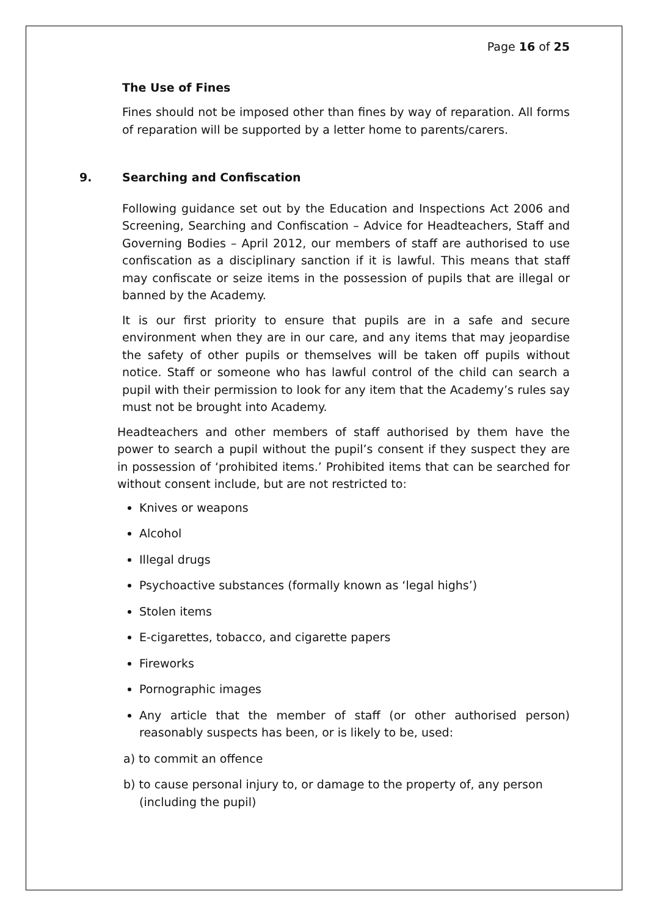Page 16 of 25
The Use of Fines
Fines should not be imposed other than fines by way of reparation. All forms of reparation will be supported by a letter home to parents/carers.
9. Searching and Confiscation
Following guidance set out by the Education and Inspections Act 2006 and Screening, Searching and Confiscation – Advice for Headteachers, Staff and Governing Bodies – April 2012, our members of staff are authorised to use confiscation as a disciplinary sanction if it is lawful. This means that staff may confiscate or seize items in the possession of pupils that are illegal or banned by the Academy.
It is our first priority to ensure that pupils are in a safe and secure environment when they are in our care, and any items that may jeopardise the safety of other pupils or themselves will be taken off pupils without notice. Staff or someone who has lawful control of the child can search a pupil with their permission to look for any item that the Academy’s rules say must not be brought into Academy.
Headteachers and other members of staff authorised by them have the power to search a pupil without the pupil’s consent if they suspect they are in possession of ‘prohibited items.’ Prohibited items that can be searched for without consent include, but are not restricted to:
Knives or weapons
Alcohol
Illegal drugs
Psychoactive substances (formally known as ‘legal highs’)
Stolen items
E-cigarettes, tobacco, and cigarette papers
Fireworks
Pornographic images
Any article that the member of staff (or other authorised person) reasonably suspects has been, or is likely to be, used:
a) to commit an offence
b) to cause personal injury to, or damage to the property of, any person (including the pupil)